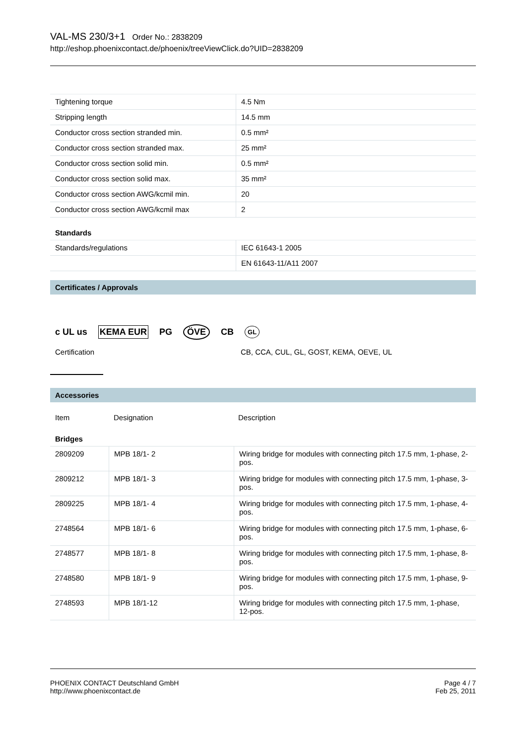VAL-MS 230/3+1 Order No.: 2838209
http://eshop.phoenixcontact.de/phoenix/treeViewClick.do?UID=2838209
| Tightening torque | 4.5 Nm |
| Stripping length | 14.5 mm |
| Conductor cross section stranded min. | 0.5 mm² |
| Conductor cross section stranded max. | 25 mm² |
| Conductor cross section solid min. | 0.5 mm² |
| Conductor cross section solid max. | 35 mm² |
| Conductor cross section AWG/kcmil min. | 20 |
| Conductor cross section AWG/kcmil max | 2 |
Standards
| Standards/regulations | IEC 61643-1 2005 |
| | EN 61643-11/A11 2007 |
Certificates / Approvals
c UL us KEMA EUR PG ÖVE CB GL
| Certification | CB, CCA, CUL, GL, GOST, KEMA, OEVE, UL |
Accessories
| Item | Designation | Description |
| --- | --- | --- |
Bridges
| 2809209 | MPB 18/1- 2 | Wiring bridge for modules with connecting pitch 17.5 mm, 1-phase, 2-pos. |
| 2809212 | MPB 18/1- 3 | Wiring bridge for modules with connecting pitch 17.5 mm, 1-phase, 3-pos. |
| 2809225 | MPB 18/1- 4 | Wiring bridge for modules with connecting pitch 17.5 mm, 1-phase, 4-pos. |
| 2748564 | MPB 18/1- 6 | Wiring bridge for modules with connecting pitch 17.5 mm, 1-phase, 6-pos. |
| 2748577 | MPB 18/1- 8 | Wiring bridge for modules with connecting pitch 17.5 mm, 1-phase, 8-pos. |
| 2748580 | MPB 18/1- 9 | Wiring bridge for modules with connecting pitch 17.5 mm, 1-phase, 9-pos. |
| 2748593 | MPB 18/1-12 | Wiring bridge for modules with connecting pitch 17.5 mm, 1-phase, 12-pos. |
PHOENIX CONTACT Deutschland GmbH
http://www.phoenixcontact.de
Page 4 / 7
Feb 25, 2011